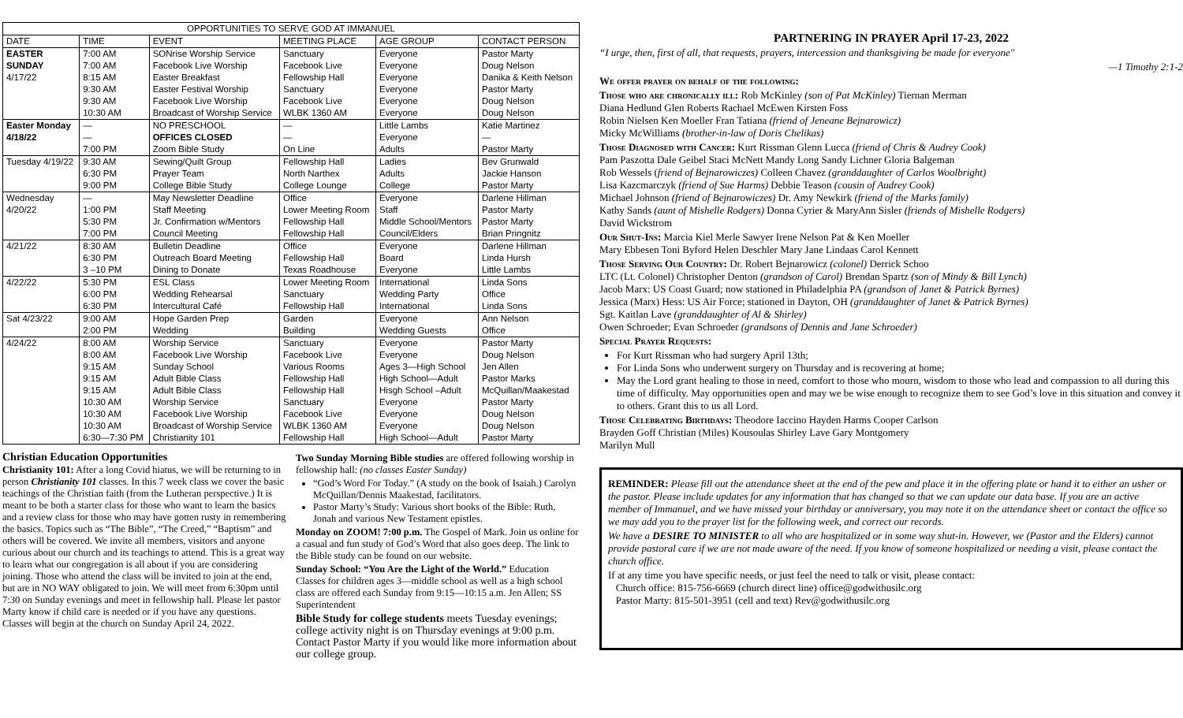| OPPORTUNITIES TO SERVE GOD AT IMMANUEL | | | | | |
| --- | --- | --- | --- | --- | --- |
| DATE | TIME | EVENT | MEETING PLACE | AGE GROUP | CONTACT PERSON |
| EASTER SUNDAY 4/17/22 | 7:00 AM 7:00 AM 8:15 AM 9:30 AM 9:30 AM 10:30 AM | SONrise Worship Service Facebook Live Worship Easter Breakfast Easter Festival Worship Facebook Live Worship Broadcast of Worship Service | Sanctuary Facebook Live Fellowship Hall Sanctuary Facebook Live WLBK 1360 AM | Everyone Everyone Everyone Everyone Everyone Everyone | Pastor Marty Doug Nelson Danika & Keith Nelson Pastor Marty Doug Nelson Doug Nelson |
| Easter Monday 4/18/22 | — — 7:00 PM | NO PRESCHOOL OFFICES CLOSED Zoom Bible Study | — — On Line | Little Lambs Everyone Adults | Katie Martinez — Pastor Marty |
| Tuesday 4/19/22 | 9:30 AM 6:30 PM 9:00 PM | Sewing/Quilt Group Prayer Team College Bible Study | Fellowship Hall North Narthex College Lounge | Ladies Adults College | Bev Grunwald Jackie Hanson Pastor Marty |
| Wednesday 4/20/22 | — 1:00 PM 5:30 PM 7:00 PM | May Newsletter Deadline Staff Meeting Jr. Confirmation w/Mentors Council Meeting | Office Lower Meeting Room Fellowship Hall Fellowship Hall | Everyone Staff Middle School/Mentors Council/Elders | Darlene Hillman Pastor Marty Pastor Marty Brian Pringnitz |
| 4/21/22 | 8:30 AM 6:30 PM 3 –10 PM | Bulletin Deadline Outreach Board Meeting Dining to Donate | Office Fellowship Hall Texas Roadhouse | Everyone Board Everyone | Darlene Hillman Linda Hursh Little Lambs |
| 4/22/22 | 5:30 PM 6:00 PM 6:30 PM | ESL Class Wedding Rehearsal Intercultural Café | Lower Meeting Room Sanctuary Fellowship Hall | International Wedding Party International | Linda Sons Office Linda Sons |
| Sat 4/23/22 | 9:00 AM 2:00 PM | Hope Garden Prep Wedding | Garden Building | Everyone Wedding Guests | Ann Nelson Office |
| 4/24/22 | 8:00 AM 8:00 AM 9:15 AM 9:15 AM 9:15 AM 10:30 AM 10:30 AM 10:30 AM 6:30—7:30 PM | Worship Service Facebook Live Worship Sunday School Adult Bible Class Adult Bible Class Worship Service Facebook Live Worship Broadcast of Worship Service Christianity 101 | Sanctuary Facebook Live Various Rooms Fellowship Hall Fellowship Hall Sanctuary Facebook Live WLBK 1360 AM Fellowship Hall | Everyone Everyone Ages 3—High School High School—Adult Hisgh School –Adult Everyone Everyone Everyone High School—Adult | Pastor Marty Doug Nelson Jen Allen Pastor Marks McQuillan/Maakestad Pastor Marty Doug Nelson Doug Nelson Pastor Marty |
Christian Education Opportunities
Christianity 101: After a long Covid hiatus, we will be returning to in person Christianity 101 classes. In this 7 week class we cover the basic teachings of the Christian faith (from the Lutheran perspective.) It is meant to be both a starter class for those who want to learn the basics and a review class for those who may have gotten rusty in remembering the basics. Topics such as “The Bible”, “The Creed,” “Baptism” and others will be covered. We invite all members, visitors and anyone curious about our church and its teachings to attend. This is a great way to learn what our congregation is all about if you are considering joining. Those who attend the class will be invited to join at the end, but are in NO WAY obligated to join. We will meet from 6:30pm until 7:30 on Sunday evenings and meet in fellowship hall. Please let pastor Marty know if child care is needed or if you have any questions. Classes will begin at the church on Sunday April 24, 2022.
Two Sunday Morning Bible studies are offered following worship in fellowship hall: (no classes Easter Sunday)
“God’s Word For Today.” (A study on the book of Isaiah.) Carolyn McQuillan/Dennis Maakestad, facilitators.
Pastor Marty’s Study: Various short books of the Bible: Ruth, Jonah and various New Testament epistles.
Monday on ZOOM! 7:00 p.m. The Gospel of Mark. Join us online for a casual and fun study of God’s Word that also goes deep. The link to the Bible study can be found on our website.
Sunday School: “You Are the Light of the World.” Education Classes for children ages 3—middle school as well as a high school class are offered each Sunday from 9:15—10:15 a.m. Jen Allen; SS Superintendent
Bible Study for college students meets Tuesday evenings; college activity night is on Thursday evenings at 9:00 p.m. Contact Pastor Marty if you would like more information about our college group.
PARTNERING IN PRAYER April 17-23, 2022
“I urge, then, first of all, that requests, prayers, intercession and thanksgiving be made for everyone"
—1 Timothy 2:1-2
We offer prayer on behalf of the following:
Those who are chronically ill: Rob McKinley (son of Pat McKinley) Tiernan Merman
Diana Hedlund Glen Roberts Rachael McEwen Kirsten Foss
Robin Nielsen Ken Moeller Fran Tatiana (friend of Jeneane Bejnarowicz)
Micky McWilliams (brother-in-law of Doris Chelikas)
Those Diagnosed with Cancer: Kurt Rissman Glenn Lucca (friend of Chris & Audrey Cook)
Pam Paszotta Dale Geibel Staci McNett Mandy Long Sandy Lichner Gloria Balgeman
Rob Wessels (friend of Bejnarowiczes) Colleen Chavez (granddaughter of Carlos Woolbright)
Lisa Kazcmarczyk (friend of Sue Harms) Debbie Teason (cousin of Audrey Cook)
Michael Johnson (friend of Bejnarowiczes) Dr. Amy Newkirk (friend of the Marks family)
Kathy Sands (aunt of Mishelle Rodgers) Donna Cyrier & MaryAnn Sisler (friends of Mishelle Rodgers)
David Wickstrom
Our Shut-Ins: Marcia Kiel Merle Sawyer Irene Nelson Pat & Ken Moeller
Mary Ebbesen Toni Byford Helen Deschler Mary Jane Lindaas Carol Kennett
Those Serving Our Country: Dr. Robert Bejnarowicz (colonel) Derrick Schoo
LTC (Lt. Colonel) Christopher Denton (grandson of Carol) Brendan Spartz (son of Mindy & Bill Lynch)
Jacob Marx: US Coast Guard; now stationed in Philadelphia PA (grandson of Janet & Patrick Byrnes)
Jessica (Marx) Hess: US Air Force; stationed in Dayton, OH (granddaughter of Janet & Patrick Byrnes)
Sgt. Kaitlan Lave (granddaughter of Al & Shirley)
Owen Schroeder; Evan Schroeder (grandsons of Dennis and Jane Schroeder)
Special Prayer Requests:
For Kurt Rissman who had surgery April 13th;
For Linda Sons who underwent surgery on Thursday and is recovering at home;
May the Lord grant healing to those in need, comfort to those who mourn, wisdom to those who lead and compassion to all during this time of difficulty. May opportunities open and may we be wise enough to recognize them to see God’s love in this situation and convey it to others. Grant this to us all Lord.
Those Celebrating Birthdays: Theodore Iaccino Hayden Harms Cooper Carlson
Brayden Goff Christian (Miles) Kousoulas Shirley Lave Gary Montgomery
Marilyn Mull
REMINDER: Please fill out the attendance sheet at the end of the pew and place it in the offering plate or hand it to either an usher or the pastor. Please include updates for any information that has changed so that we can update our data base. If you are an active member of Immanuel, and we have missed your birthday or anniversary, you may note it on the attendance sheet or contact the office so we may add you to the prayer list for the following week, and correct our records.
We have a DESIRE TO MINISTER to all who are hospitalized or in some way shut-in. However, we (Pastor and the Elders) cannot provide pastoral care if we are not made aware of the need. If you know of someone hospitalized or needing a visit, please contact the church office.
If at any time you have specific needs, or just feel the need to talk or visit, please contact:
Church office: 815-756-6669 (church direct line) office@godwithusilc.org
Pastor Marty: 815-501-3951 (cell and text) Rev@godwithusilc.org